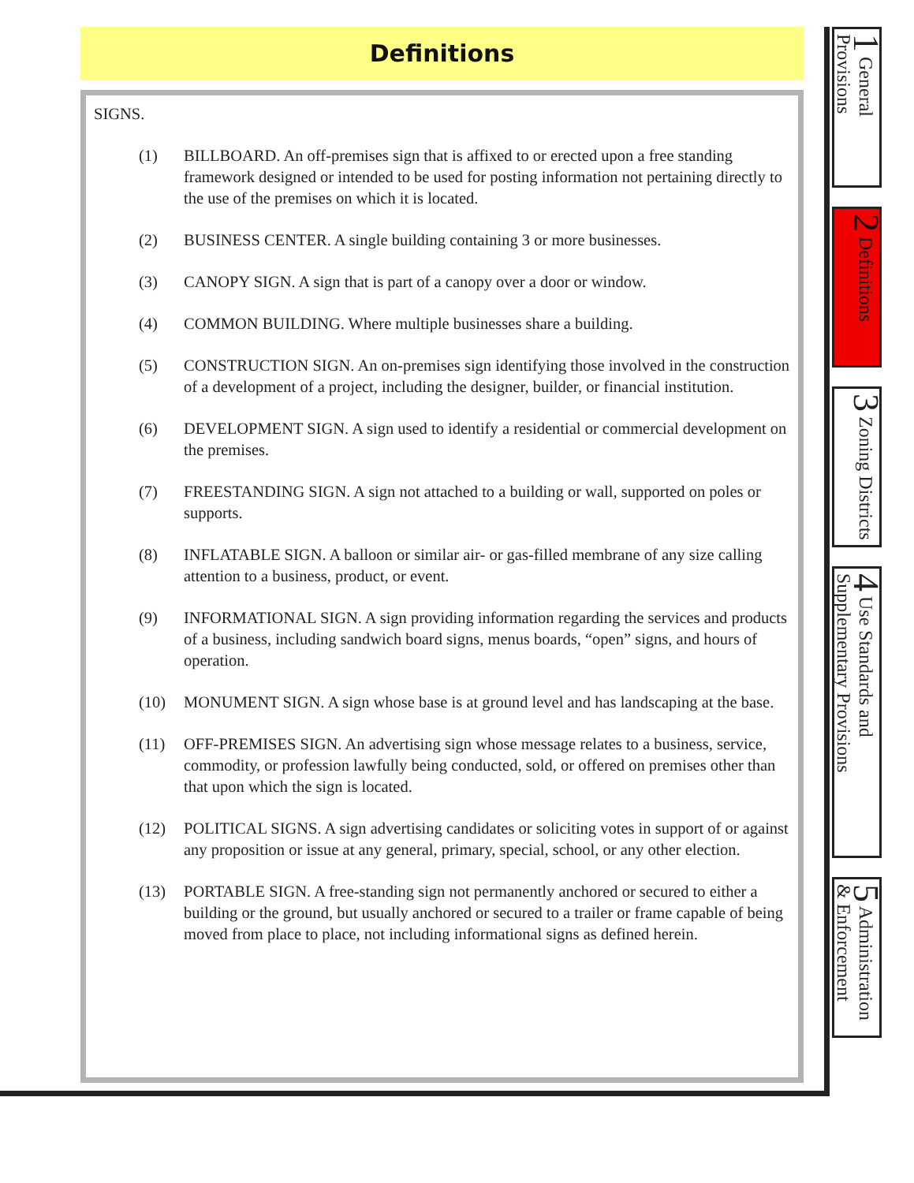Definitions
SIGNS.
(1) BILLBOARD. An off-premises sign that is affixed to or erected upon a free standing framework designed or intended to be used for posting information not pertaining directly to the use of the premises on which it is located.
(2) BUSINESS CENTER. A single building containing 3 or more businesses.
(3) CANOPY SIGN. A sign that is part of a canopy over a door or window.
(4) COMMON BUILDING. Where multiple businesses share a building.
(5) CONSTRUCTION SIGN. An on-premises sign identifying those involved in the construction of a development of a project, including the designer, builder, or financial institution.
(6) DEVELOPMENT SIGN. A sign used to identify a residential or commercial development on the premises.
(7) FREESTANDING SIGN. A sign not attached to a building or wall, supported on poles or supports.
(8) INFLATABLE SIGN. A balloon or similar air- or gas-filled membrane of any size calling attention to a business, product, or event.
(9) INFORMATIONAL SIGN. A sign providing information regarding the services and products of a business, including sandwich board signs, menus boards, “open” signs, and hours of operation.
(10) MONUMENT SIGN. A sign whose base is at ground level and has landscaping at the base.
(11) OFF-PREMISES SIGN. An advertising sign whose message relates to a business, service, commodity, or profession lawfully being conducted, sold, or offered on premises other than that upon which the sign is located.
(12) POLITICAL SIGNS. A sign advertising candidates or soliciting votes in support of or against any proposition or issue at any general, primary, special, school, or any other election.
(13) PORTABLE SIGN. A free-standing sign not permanently anchored or secured to either a building or the ground, but usually anchored or secured to a trailer or frame capable of being moved from place to place, not including informational signs as defined herein.
1 General Provisions
2 Definitions
3 Zoning Districts
4 Use Standards and Supplementary Provisions
5 Administration & Enforcement